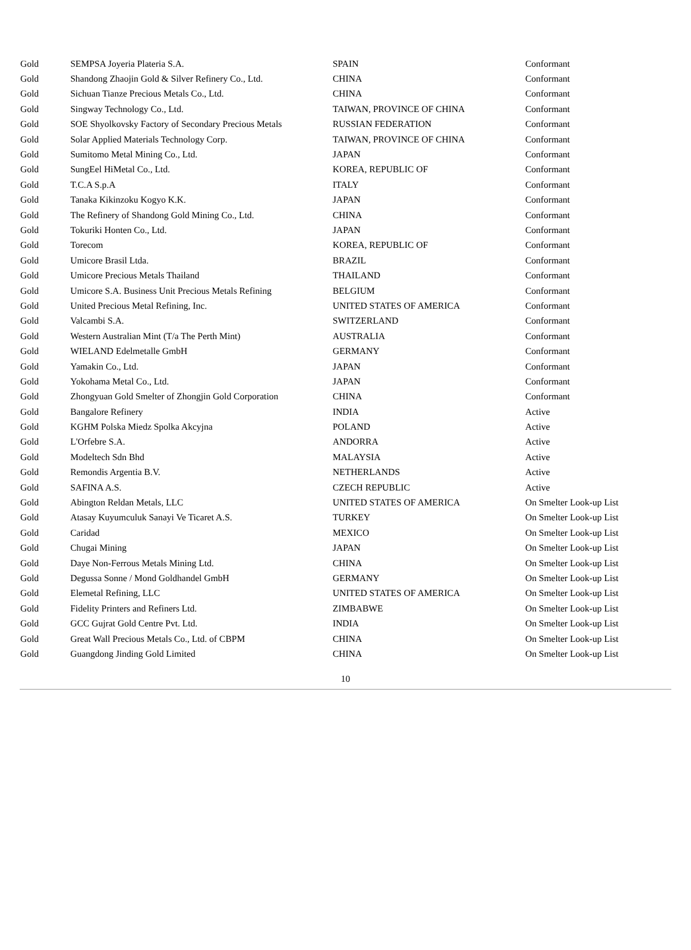| Gold | SEMPSA Joyeria Plateria S.A. | SPAIN | Conformant |
| Gold | Shandong Zhaojin Gold & Silver Refinery Co., Ltd. | CHINA | Conformant |
| Gold | Sichuan Tianze Precious Metals Co., Ltd. | CHINA | Conformant |
| Gold | Singway Technology Co., Ltd. | TAIWAN, PROVINCE OF CHINA | Conformant |
| Gold | SOE Shyolkovsky Factory of Secondary Precious Metals | RUSSIAN FEDERATION | Conformant |
| Gold | Solar Applied Materials Technology Corp. | TAIWAN, PROVINCE OF CHINA | Conformant |
| Gold | Sumitomo Metal Mining Co., Ltd. | JAPAN | Conformant |
| Gold | SungEel HiMetal Co., Ltd. | KOREA, REPUBLIC OF | Conformant |
| Gold | T.C.A S.p.A | ITALY | Conformant |
| Gold | Tanaka Kikinzoku Kogyo K.K. | JAPAN | Conformant |
| Gold | The Refinery of Shandong Gold Mining Co., Ltd. | CHINA | Conformant |
| Gold | Tokuriki Honten Co., Ltd. | JAPAN | Conformant |
| Gold | Torecom | KOREA, REPUBLIC OF | Conformant |
| Gold | Umicore Brasil Ltda. | BRAZIL | Conformant |
| Gold | Umicore Precious Metals Thailand | THAILAND | Conformant |
| Gold | Umicore S.A. Business Unit Precious Metals Refining | BELGIUM | Conformant |
| Gold | United Precious Metal Refining, Inc. | UNITED STATES OF AMERICA | Conformant |
| Gold | Valcambi S.A. | SWITZERLAND | Conformant |
| Gold | Western Australian Mint (T/a The Perth Mint) | AUSTRALIA | Conformant |
| Gold | WIELAND Edelmetalle GmbH | GERMANY | Conformant |
| Gold | Yamakin Co., Ltd. | JAPAN | Conformant |
| Gold | Yokohama Metal Co., Ltd. | JAPAN | Conformant |
| Gold | Zhongyuan Gold Smelter of Zhongjin Gold Corporation | CHINA | Conformant |
| Gold | Bangalore Refinery | INDIA | Active |
| Gold | KGHM Polska Miedz Spolka Akcyjna | POLAND | Active |
| Gold | L'Orfebre S.A. | ANDORRA | Active |
| Gold | Modeltech Sdn Bhd | MALAYSIA | Active |
| Gold | Remondis Argentia B.V. | NETHERLANDS | Active |
| Gold | SAFINA A.S. | CZECH REPUBLIC | Active |
| Gold | Abington Reldan Metals, LLC | UNITED STATES OF AMERICA | On Smelter Look-up List |
| Gold | Atasay Kuyumculuk Sanayi Ve Ticaret A.S. | TURKEY | On Smelter Look-up List |
| Gold | Caridad | MEXICO | On Smelter Look-up List |
| Gold | Chugai Mining | JAPAN | On Smelter Look-up List |
| Gold | Daye Non-Ferrous Metals Mining Ltd. | CHINA | On Smelter Look-up List |
| Gold | Degussa Sonne / Mond Goldhandel GmbH | GERMANY | On Smelter Look-up List |
| Gold | Elemetal Refining, LLC | UNITED STATES OF AMERICA | On Smelter Look-up List |
| Gold | Fidelity Printers and Refiners Ltd. | ZIMBABWE | On Smelter Look-up List |
| Gold | GCC Gujrat Gold Centre Pvt. Ltd. | INDIA | On Smelter Look-up List |
| Gold | Great Wall Precious Metals Co., Ltd. of CBPM | CHINA | On Smelter Look-up List |
| Gold | Guangdong Jinding Gold Limited | CHINA | On Smelter Look-up List |
10